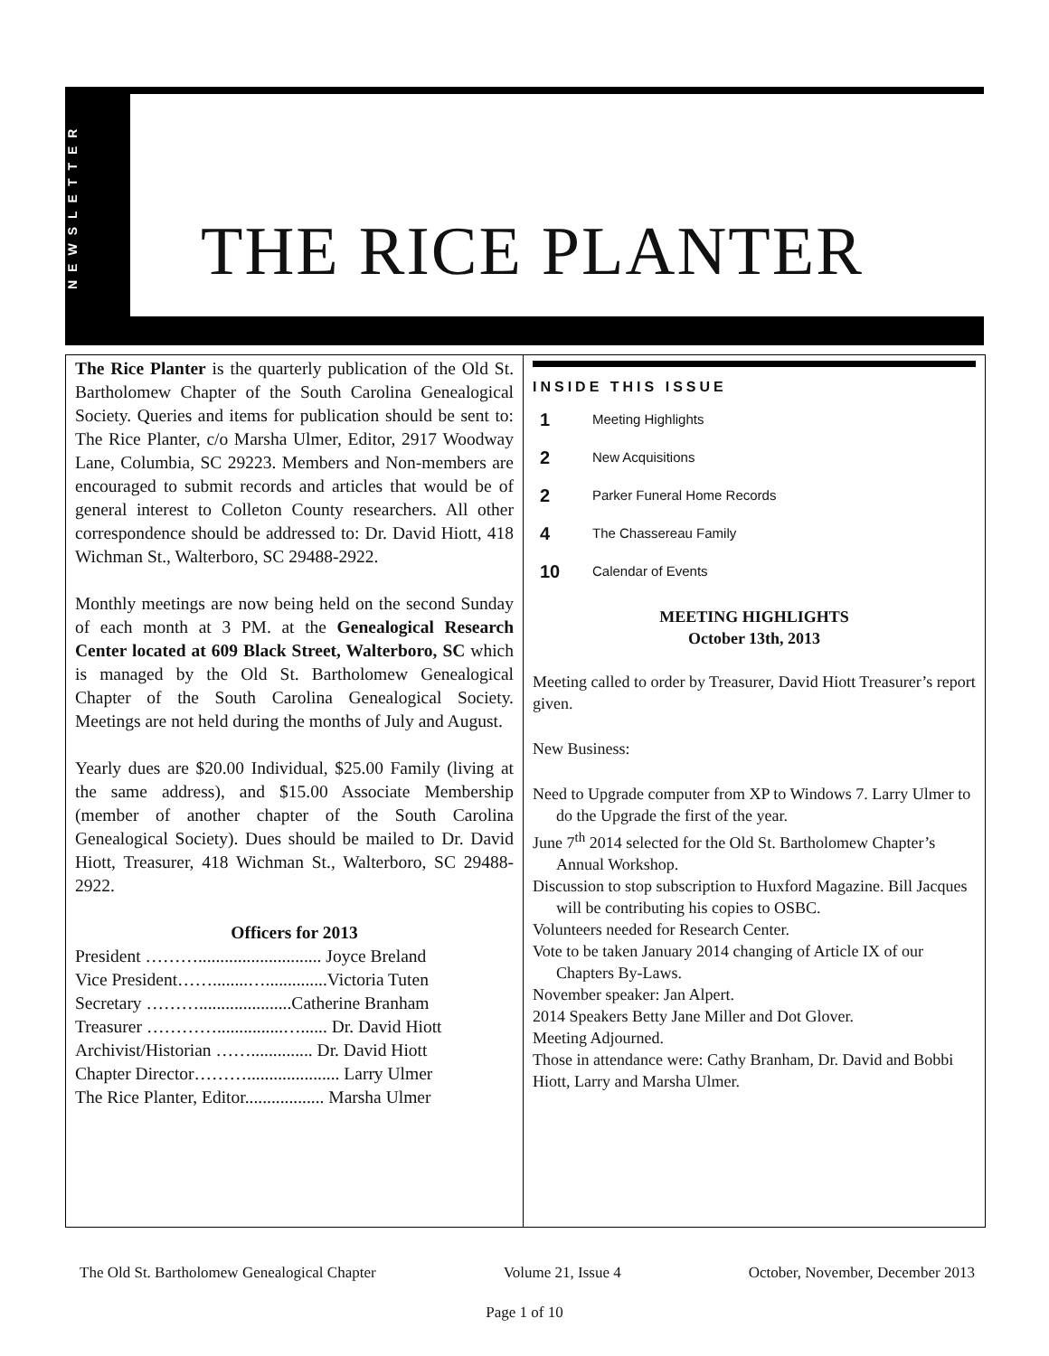NEWSLETTER
THE RICE PLANTER
The Rice Planter is the quarterly publication of the Old St. Bartholomew Chapter of the South Carolina Genealogical Society. Queries and items for publication should be sent to: The Rice Planter, c/o Marsha Ulmer, Editor, 2917 Woodway Lane, Columbia, SC 29223. Members and Non-members are encouraged to submit records and articles that would be of general interest to Colleton County researchers. All other correspondence should be addressed to: Dr. David Hiott, 418 Wichman St., Walterboro, SC 29488-2922.
Monthly meetings are now being held on the second Sunday of each month at 3 PM. at the Genealogical Research Center located at 609 Black Street, Walterboro, SC which is managed by the Old St. Bartholomew Genealogical Chapter of the South Carolina Genealogical Society. Meetings are not held during the months of July and August.
Yearly dues are $20.00 Individual, $25.00 Family (living at the same address), and $15.00 Associate Membership (member of another chapter of the South Carolina Genealogical Society). Dues should be mailed to Dr. David Hiott, Treasurer, 418 Wichman St., Walterboro, SC 29488-2922.
Officers for 2013
President ………............................ Joyce Breland
Vice President……........…..............Victoria Tuten
Secretary ……….....................Catherine Branham
Treasurer …………...............…...... Dr. David Hiott
Archivist/Historian …….............. Dr. David Hiott
Chapter Director………..................... Larry Ulmer
The Rice Planter, Editor.................. Marsha Ulmer
INSIDE THIS ISSUE
1 Meeting Highlights
2 New Acquisitions
2 Parker Funeral Home Records
4 The Chassereau Family
10 Calendar of Events
MEETING HIGHLIGHTS
October 13th, 2013
Meeting called to order by Treasurer, David Hiott Treasurer’s report given.
New Business:
Need to Upgrade computer from XP to Windows 7. Larry Ulmer to do the Upgrade the first of the year.
June 7<sup>th</sup> 2014 selected for the Old St. Bartholomew Chapter’s Annual Workshop.
Discussion to stop subscription to Huxford Magazine. Bill Jacques will be contributing his copies to OSBC.
Volunteers needed for Research Center.
Vote to be taken January 2014 changing of Article IX of our Chapters By-Laws.
November speaker: Jan Alpert.
2014 Speakers Betty Jane Miller and Dot Glover.
Meeting Adjourned.
Those in attendance were: Cathy Branham, Dr. David and Bobbi Hiott, Larry and Marsha Ulmer.
The Old St. Bartholomew Genealogical Chapter Volume 21, Issue 4 October, November, December 2013
Page 1 of 10